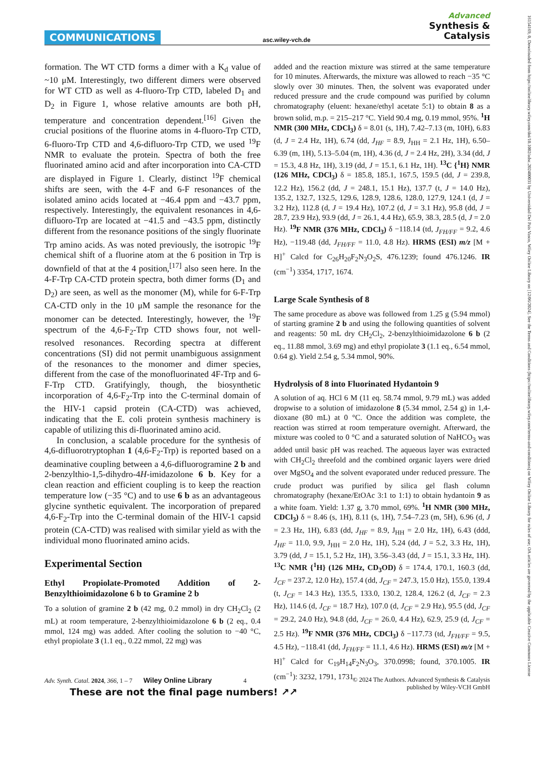COMMUNICATIONS asc.wiley-vch.de
Advanced
Synthesis &
Catalysis
formation. The WT CTD forms a dimer with a K<sub>d</sub> value of ~10 μM. Interestingly, two different dimers were observed for WT CTD as well as 4-fluoro-Trp CTD, labeled D<sub>1</sub> and D<sub>2</sub> in Figure 1, whose relative amounts are both pH, temperature and concentration dependent.<sup>[16]</sup> Given the crucial positions of the fluorine atoms in 4-fluoro-Trp CTD, 6-fluoro-Trp CTD and 4,6-difluoro-Trp CTD, we used <sup>19</sup>F NMR to evaluate the protein. Spectra of both the free fluorinated amino acid and after incorporation into CA-CTD are displayed in Figure 1. Clearly, distinct <sup>19</sup>F chemical shifts are seen, with the 4-F and 6-F resonances of the isolated amino acids located at −46.4 ppm and −43.7 ppm, respectively. Interestingly, the equivalent resonances in 4,6-difluoro-Trp are located at −41.5 and −43.5 ppm, distinctly different from the resonance positions of the singly fluorinate Trp amino acids. As was noted previously, the isotropic <sup>19</sup>F chemical shift of a fluorine atom at the 6 position in Trp is downfield of that at the 4 position,<sup>[17]</sup> also seen here. In the 4-F-Trp CA-CTD protein spectra, both dimer forms (D<sub>1</sub> and D<sub>2</sub>) are seen, as well as the monomer (M), while for 6-F-Trp CA-CTD only in the 10 μM sample the resonance for the monomer can be detected. Interestingly, however, the <sup>19</sup>F spectrum of the 4,6-F<sub>2</sub>-Trp CTD shows four, not well-resolved resonances. Recording spectra at different concentrations (SI) did not permit unambiguous assignment of the resonances to the monomer and dimer species, different from the case of the monofluorinated 4F-Trp and 6-F-Trp CTD. Gratifyingly, though, the biosynthetic incorporation of 4,6-F<sub>2</sub>-Trp into the C-terminal domain of the HIV-1 capsid protein (CA-CTD) was achieved, indicating that the E. coli protein synthesis machinery is capable of utilizing this di-fluorinated amino acid.
In conclusion, a scalable procedure for the synthesis of 4,6-difluorotryptophan 1 (4,6-F<sub>2</sub>-Trp) is reported based on a deaminative coupling between a 4,6-difluorogramine 2 b and 2-benzylthio-1,5-dihydro-4H-imidazolone 6 b. Key for a clean reaction and efficient coupling is to keep the reaction temperature low (−35 °C) and to use 6 b as an advantageous glycine synthetic equivalent. The incorporation of prepared 4,6-F<sub>2</sub>-Trp into the C-terminal domain of the HIV-1 capsid protein (CA-CTD) was realised with similar yield as with the individual mono fluorinated amino acids.
Experimental Section
Ethyl Propiolate-Promoted Addition of 2-Benzylthioimidazolone 6 b to Gramine 2 b
To a solution of gramine 2 b (42 mg, 0.2 mmol) in dry CH<sub>2</sub>Cl<sub>2</sub> (2 mL) at room temperature, 2-benzylthioimidazolone 6 b (2 eq., 0.4 mmol, 124 mg) was added. After cooling the solution to −40 °C, ethyl propiolate 3 (1.1 eq., 0.22 mmol, 22 mg) was
added and the reaction mixture was stirred at the same temperature for 10 minutes. Afterwards, the mixture was allowed to reach −35 °C slowly over 30 minutes. Then, the solvent was evaporated under reduced pressure and the crude compound was purified by column chromatography (eluent: hexane/ethyl acetate 5:1) to obtain 8 as a brown solid, m.p. = 215–217 °C. Yield 90.4 mg, 0.19 mmol, 95%. <sup>1</sup>H NMR (300 MHz, CDCl<sub>3</sub>) δ = 8.01 (s, 1H), 7.42–7.13 (m, 10H), 6.83 (d, J = 2.4 Hz, 1H), 6.74 (dd, J<sub>HF</sub> = 8.9, J<sub>HH</sub> = 2.1 Hz, 1H), 6.50–6.39 (m, 1H), 5.13–5.04 (m, 1H), 4.36 (d, J = 2.4 Hz, 2H), 3.34 (dd, J = 15.3, 4.8 Hz, 1H), 3.19 (dd, J = 15.1, 6.1 Hz, 1H). <sup>13</sup>C {<sup>1</sup>H} NMR (126 MHz, CDCl<sub>3</sub>) δ = 185.8, 185.1, 167.5, 159.5 (dd, J = 239.8, 12.2 Hz), 156.2 (dd, J = 248.1, 15.1 Hz), 137.7 (t, J = 14.0 Hz), 135.2, 132.7, 132.5, 129.6, 128.9, 128.6, 128.0, 127.9, 124.1 (d, J = 3.2 Hz), 112.8 (d, J = 19.4 Hz), 107.2 (d, J = 3.1 Hz), 95.8 (dd, J = 28.7, 23.9 Hz), 93.9 (dd, J = 26.1, 4.4 Hz), 65.9, 38.3, 28.5 (d, J = 2.0 Hz). <sup>19</sup>F NMR (376 MHz, CDCl<sub>3</sub>) δ −118.14 (td, J<sub>FH/FF</sub> = 9.2, 4.6 Hz), −119.48 (dd, J<sub>FH/FF</sub> = 11.0, 4.8 Hz). HRMS (ESI) m/z [M + H]<sup>+</sup> Calcd for C<sub>26</sub>H<sub>20</sub>F<sub>2</sub>N<sub>3</sub>O<sub>2</sub>S, 476.1239; found 476.1246. IR (cm<sup>−1</sup>) 3354, 1717, 1674.
Large Scale Synthesis of 8
The same procedure as above was followed from 1.25 g (5.94 mmol) of starting gramine 2 b and using the following quantities of solvent and reagents: 50 mL dry CH<sub>2</sub>Cl<sub>2</sub>, 2-benzylthioimidazolone 6 b (2 eq., 11.88 mmol, 3.69 mg) and ethyl propiolate 3 (1.1 eq., 6.54 mmol, 0.64 g). Yield 2.54 g, 5.34 mmol, 90%.
Hydrolysis of 8 into Fluorinated Hydantoin 9
A solution of aq. HCl 6 M (11 eq. 58.74 mmol, 9.79 mL) was added dropwise to a solution of imidazolone 8 (5.34 mmol, 2.54 g) in 1,4-dioxane (80 mL) at 0 °C. Once the addition was complete, the reaction was stirred at room temperature overnight. Afterward, the mixture was cooled to 0 °C and a saturated solution of NaHCO<sub>3</sub> was added until basic pH was reached. The aqueous layer was extracted with CH<sub>2</sub>Cl<sub>2</sub> threefold and the combined organic layers were dried over MgSO<sub>4</sub> and the solvent evaporated under reduced pressure. The crude product was purified by silica gel flash column chromatography (hexane/EtOAc 3:1 to 1:1) to obtain hydantoin 9 as a white foam. Yield: 1.37 g, 3.70 mmol, 69%. <sup>1</sup>H NMR (300 MHz, CDCl<sub>3</sub>) δ = 8.46 (s, 1H), 8.11 (s, 1H), 7.54–7.23 (m, 5H), 6.96 (d, J = 2.3 Hz, 1H), 6.83 (dd, J<sub>HF</sub> = 8.9, J<sub>HH</sub> = 2.0 Hz, 1H), 6.43 (ddd, J<sub>HF</sub> = 11.0, 9.9, J<sub>HH</sub> = 2.0 Hz, 1H), 5.24 (dd, J = 5.2, 3.3 Hz, 1H), 3.79 (dd, J = 15.1, 5.2 Hz, 1H), 3.56–3.43 (dd, J = 15.1, 3.3 Hz, 1H). <sup>13</sup>C NMR {<sup>1</sup>H} (126 MHz, CD<sub>3</sub>OD) δ = 174.4, 170.1, 160.3 (dd, J<sub>CF</sub> = 237.2, 12.0 Hz), 157.4 (dd, J<sub>CF</sub> = 247.3, 15.0 Hz), 155.0, 139.4 (t, J<sub>CF</sub> = 14.3 Hz), 135.5, 133.0, 130.2, 128.4, 126.2 (d, J<sub>CF</sub> = 2.3 Hz), 114.6 (d, J<sub>CF</sub> = 18.7 Hz), 107.0 (d, J<sub>CF</sub> = 2.9 Hz), 95.5 (dd, J<sub>CF</sub> = 29.2, 24.0 Hz), 94.8 (dd, J<sub>CF</sub> = 26.0, 4.4 Hz), 62.9, 25.9 (d, J<sub>CF</sub> = 2.5 Hz). <sup>19</sup>F NMR (376 MHz, CDCl<sub>3</sub>) δ −117.73 (td, J<sub>FH/FF</sub> = 9.5, 4.5 Hz), −118.41 (dd, J<sub>FH/FF</sub> = 11.1, 4.6 Hz). HRMS (ESI) m/z [M + H]<sup>+</sup> Calcd for C<sub>19</sub>H<sub>14</sub>F<sub>2</sub>N<sub>3</sub>O<sub>3</sub>, 370.0998; found, 370.1005. IR (cm<sup>−1</sup>): 3232, 1791, 1731.
Adv. Synth. Catal. 2024, 366, 1 – 7 Wiley Online Library 4 © 2024 The Authors. Advanced Synthesis & Catalysis
published by Wiley-VCH GmbH
These are not the final page numbers! ↗↗
16154169, 0, Downloaded from https://onlinelibrary.wiley.com/doi/10.1002/adsc.202400031 by Universidad Del Pais Vasco, Wiley Online Library on [12/06/2024]. See the Terms and Conditions (https://onlinelibrary.wiley.com/terms-and-conditions) on Wiley Online Library for rules of use; OA articles are governed by the applicable Creative Commons License